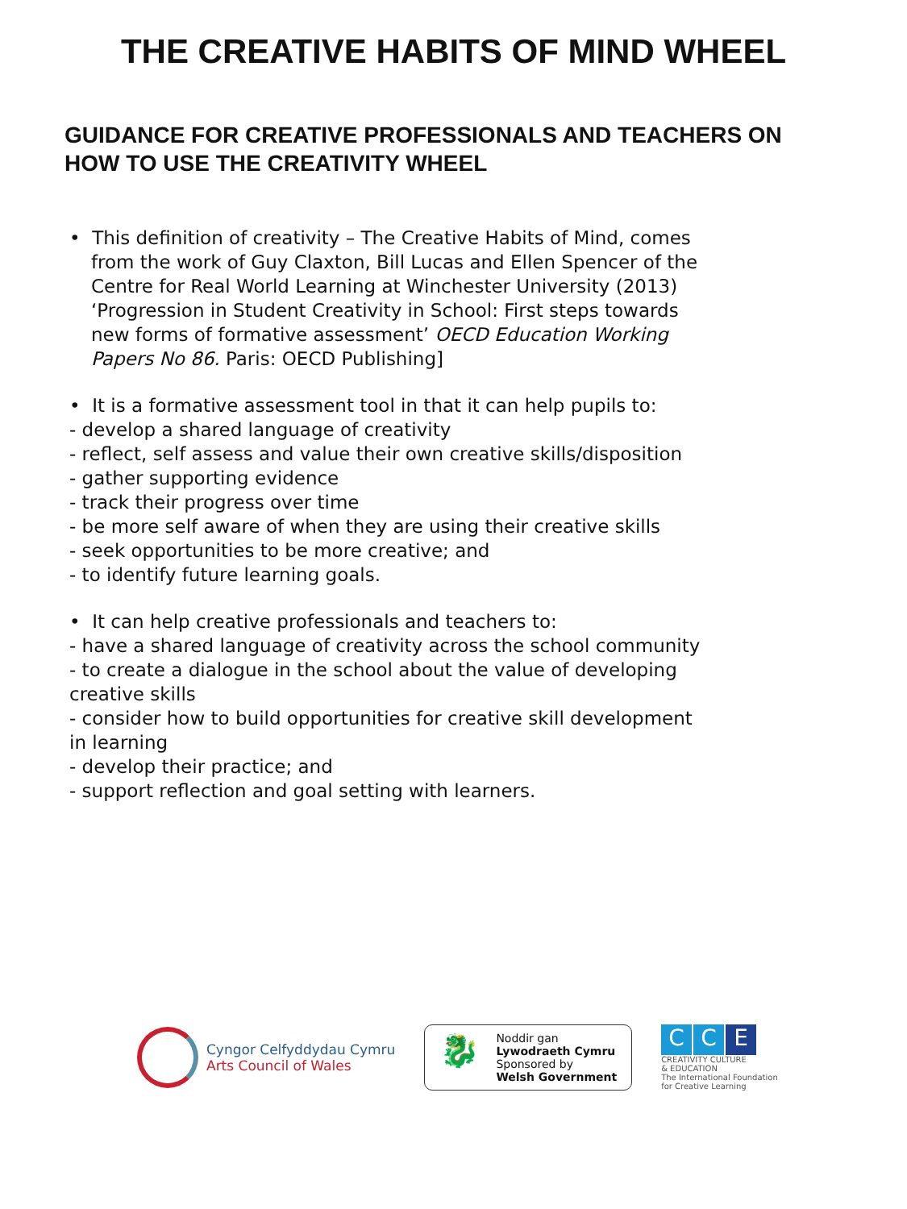THE CREATIVE HABITS OF MIND WHEEL
GUIDANCE FOR CREATIVE PROFESSIONALS AND TEACHERS ON HOW TO USE THE CREATIVITY WHEEL
• This definition of creativity – The Creative Habits of Mind, comes from the work of Guy Claxton, Bill Lucas and Ellen Spencer of the Centre for Real World Learning at Winchester University (2013) ‘Progression in Student Creativity in School: First steps towards new forms of formative assessment’ OECD Education Working Papers No 86. Paris: OECD Publishing]
• It is a formative assessment tool in that it can help pupils to:
- develop a shared language of creativity
- reflect, self assess and value their own creative skills/disposition
- gather supporting evidence
- track their progress over time
- be more self aware of when they are using their creative skills
- seek opportunities to be more creative; and
- to identify future learning goals.
• It can help creative professionals and teachers to:
- have a shared language of creativity across the school community
- to create a dialogue in the school about the value of developing creative skills
- consider how to build opportunities for creative skill development in learning
- develop their practice; and
- support reflection and goal setting with learners.
Cyngor Celfyddydau Cymru
Arts Council of Wales
🐉
Noddir gan
Lywodraeth Cymru
Sponsored by
Welsh Government
C C E
CREATIVITY CULTURE
& EDUCATION
The International Foundation
for Creative Learning